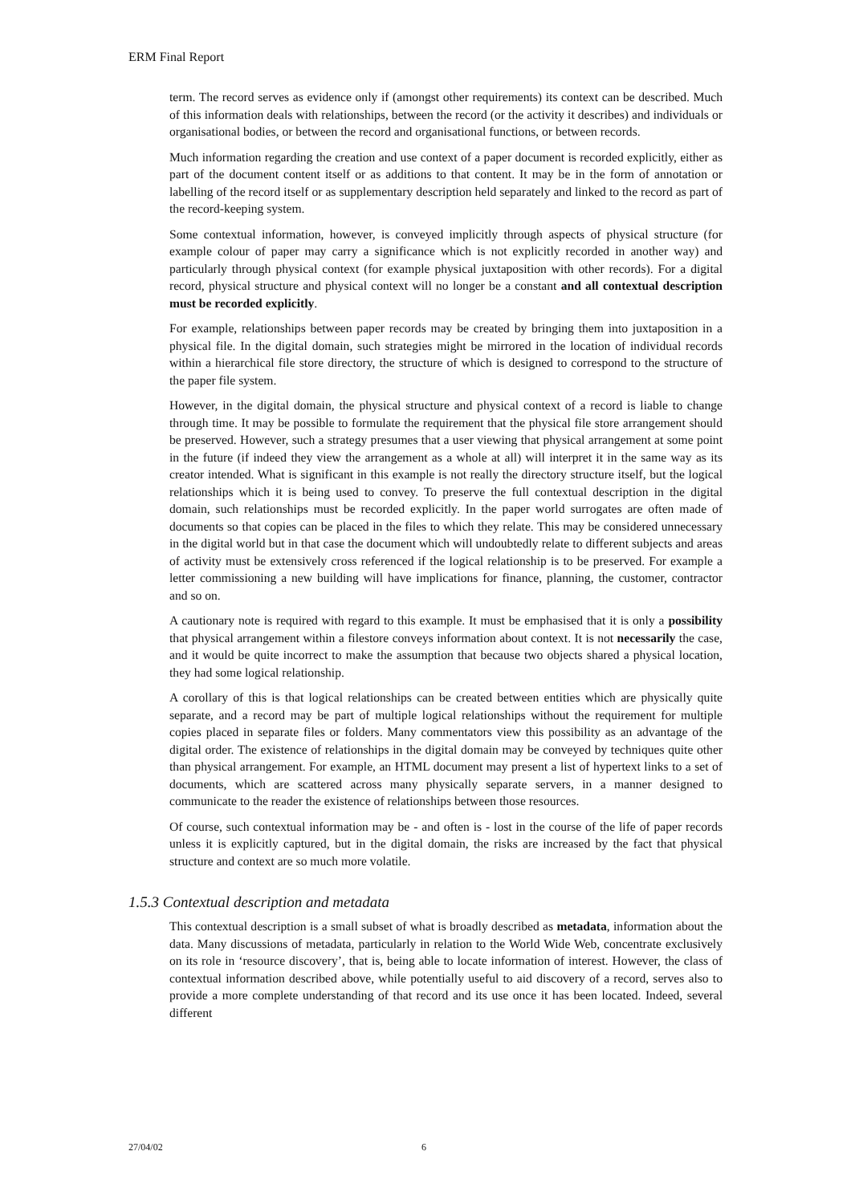ERM Final Report
term. The record serves as evidence only if (amongst other requirements) its context can be described. Much of this information deals with relationships, between the record (or the activity it describes) and individuals or organisational bodies, or between the record and organisational functions, or between records.
Much information regarding the creation and use context of a paper document is recorded explicitly, either as part of the document content itself or as additions to that content. It may be in the form of annotation or labelling of the record itself or as supplementary description held separately and linked to the record as part of the record-keeping system.
Some contextual information, however, is conveyed implicitly through aspects of physical structure (for example colour of paper may carry a significance which is not explicitly recorded in another way) and particularly through physical context (for example physical juxtaposition with other records). For a digital record, physical structure and physical context will no longer be a constant and all contextual description must be recorded explicitly.
For example, relationships between paper records may be created by bringing them into juxtaposition in a physical file. In the digital domain, such strategies might be mirrored in the location of individual records within a hierarchical file store directory, the structure of which is designed to correspond to the structure of the paper file system.
However, in the digital domain, the physical structure and physical context of a record is liable to change through time. It may be possible to formulate the requirement that the physical file store arrangement should be preserved. However, such a strategy presumes that a user viewing that physical arrangement at some point in the future (if indeed they view the arrangement as a whole at all) will interpret it in the same way as its creator intended. What is significant in this example is not really the directory structure itself, but the logical relationships which it is being used to convey. To preserve the full contextual description in the digital domain, such relationships must be recorded explicitly. In the paper world surrogates are often made of documents so that copies can be placed in the files to which they relate. This may be considered unnecessary in the digital world but in that case the document which will undoubtedly relate to different subjects and areas of activity must be extensively cross referenced if the logical relationship is to be preserved. For example a letter commissioning a new building will have implications for finance, planning, the customer, contractor and so on.
A cautionary note is required with regard to this example. It must be emphasised that it is only a possibility that physical arrangement within a filestore conveys information about context. It is not necessarily the case, and it would be quite incorrect to make the assumption that because two objects shared a physical location, they had some logical relationship.
A corollary of this is that logical relationships can be created between entities which are physically quite separate, and a record may be part of multiple logical relationships without the requirement for multiple copies placed in separate files or folders. Many commentators view this possibility as an advantage of the digital order. The existence of relationships in the digital domain may be conveyed by techniques quite other than physical arrangement. For example, an HTML document may present a list of hypertext links to a set of documents, which are scattered across many physically separate servers, in a manner designed to communicate to the reader the existence of relationships between those resources.
Of course, such contextual information may be - and often is - lost in the course of the life of paper records unless it is explicitly captured, but in the digital domain, the risks are increased by the fact that physical structure and context are so much more volatile.
1.5.3 Contextual description and metadata
This contextual description is a small subset of what is broadly described as metadata, information about the data. Many discussions of metadata, particularly in relation to the World Wide Web, concentrate exclusively on its role in ‘resource discovery’, that is, being able to locate information of interest. However, the class of contextual information described above, while potentially useful to aid discovery of a record, serves also to provide a more complete understanding of that record and its use once it has been located. Indeed, several different
27/04/02 6